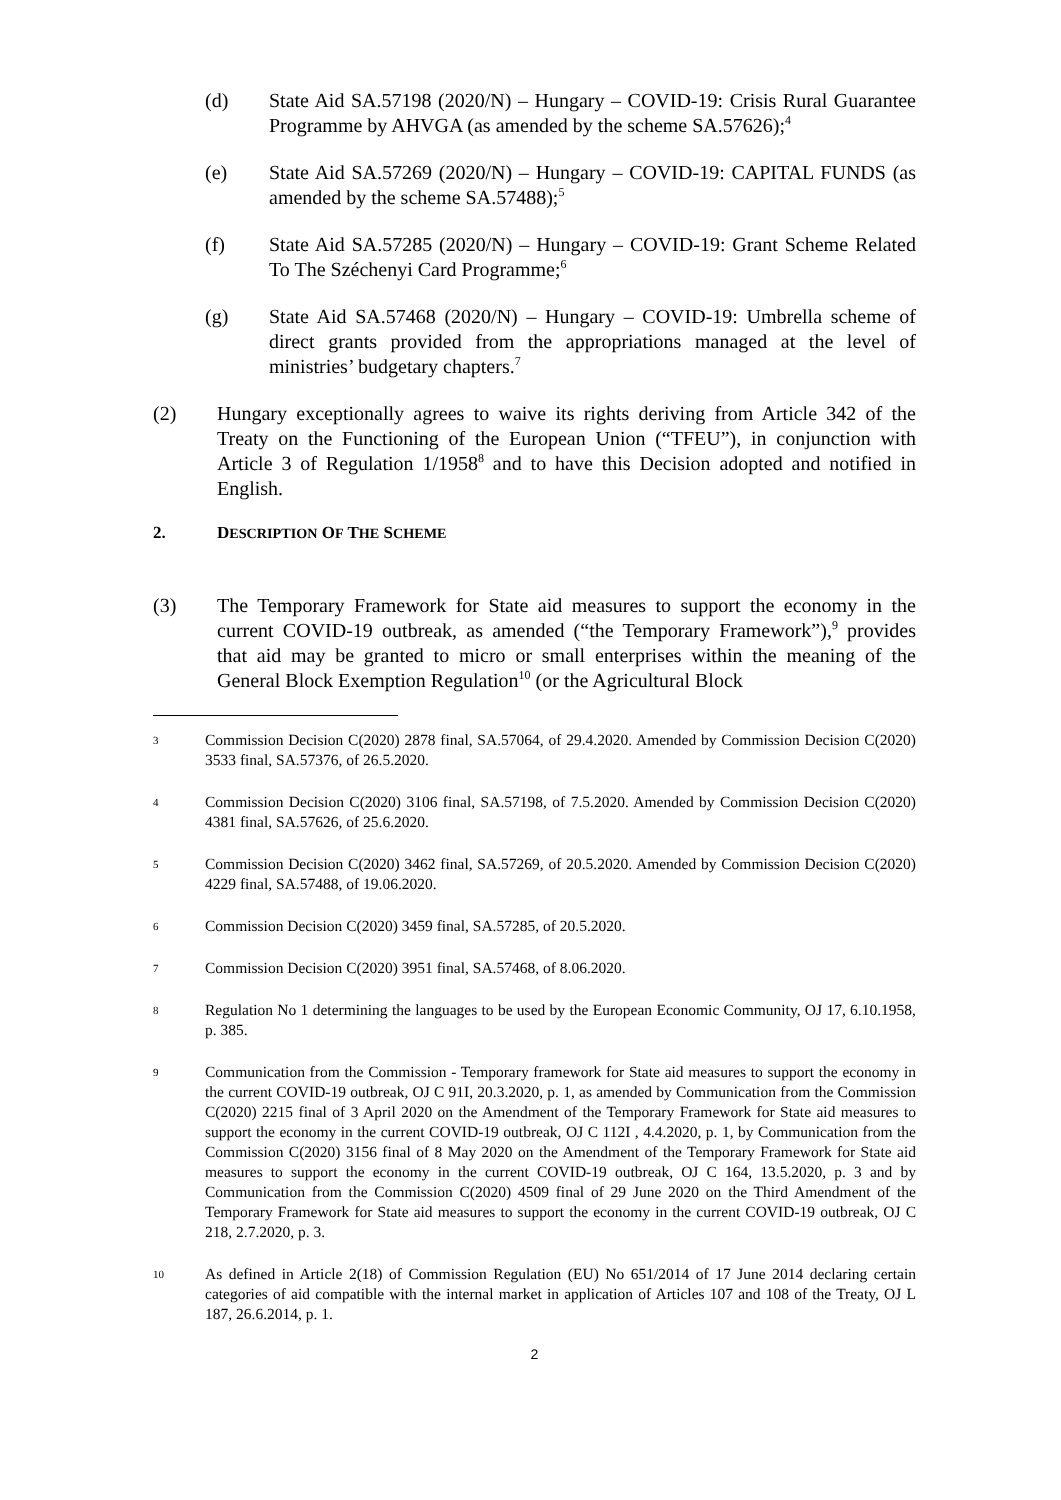(d) State Aid SA.57198 (2020/N) – Hungary – COVID-19: Crisis Rural Guarantee Programme by AHVGA (as amended by the scheme SA.57626);<sup>4</sup>
(e) State Aid SA.57269 (2020/N) – Hungary – COVID-19: CAPITAL FUNDS (as amended by the scheme SA.57488);<sup>5</sup>
(f) State Aid SA.57285 (2020/N) – Hungary – COVID-19: Grant Scheme Related To The Széchenyi Card Programme;<sup>6</sup>
(g) State Aid SA.57468 (2020/N) – Hungary – COVID-19: Umbrella scheme of direct grants provided from the appropriations managed at the level of ministries’ budgetary chapters.<sup>7</sup>
(2) Hungary exceptionally agrees to waive its rights deriving from Article 342 of the Treaty on the Functioning of the European Union (“TFEU”), in conjunction with Article 3 of Regulation 1/1958<sup>8</sup> and to have this Decision adopted and notified in English.
2. DESCRIPTION OF THE SCHEME
(3) The Temporary Framework for State aid measures to support the economy in the current COVID-19 outbreak, as amended (“the Temporary Framework”),<sup>9</sup> provides that aid may be granted to micro or small enterprises within the meaning of the General Block Exemption Regulation<sup>10</sup> (or the Agricultural Block
3 Commission Decision C(2020) 2878 final, SA.57064, of 29.4.2020. Amended by Commission Decision C(2020) 3533 final, SA.57376, of 26.5.2020.
4 Commission Decision C(2020) 3106 final, SA.57198, of 7.5.2020. Amended by Commission Decision C(2020) 4381 final, SA.57626, of 25.6.2020.
5 Commission Decision C(2020) 3462 final, SA.57269, of 20.5.2020. Amended by Commission Decision C(2020) 4229 final, SA.57488, of 19.06.2020.
6 Commission Decision C(2020) 3459 final, SA.57285, of 20.5.2020.
7 Commission Decision C(2020) 3951 final, SA.57468, of 8.06.2020.
8 Regulation No 1 determining the languages to be used by the European Economic Community, OJ 17, 6.10.1958, p. 385.
9 Communication from the Commission - Temporary framework for State aid measures to support the economy in the current COVID-19 outbreak, OJ C 91I, 20.3.2020, p. 1, as amended by Communication from the Commission C(2020) 2215 final of 3 April 2020 on the Amendment of the Temporary Framework for State aid measures to support the economy in the current COVID-19 outbreak, OJ C 112I , 4.4.2020, p. 1, by Communication from the Commission C(2020) 3156 final of 8 May 2020 on the Amendment of the Temporary Framework for State aid measures to support the economy in the current COVID-19 outbreak, OJ C 164, 13.5.2020, p. 3 and by Communication from the Commission C(2020) 4509 final of 29 June 2020 on the Third Amendment of the Temporary Framework for State aid measures to support the economy in the current COVID-19 outbreak, OJ C 218, 2.7.2020, p. 3.
10 As defined in Article 2(18) of Commission Regulation (EU) No 651/2014 of 17 June 2014 declaring certain categories of aid compatible with the internal market in application of Articles 107 and 108 of the Treaty, OJ L 187, 26.6.2014, p. 1.
2